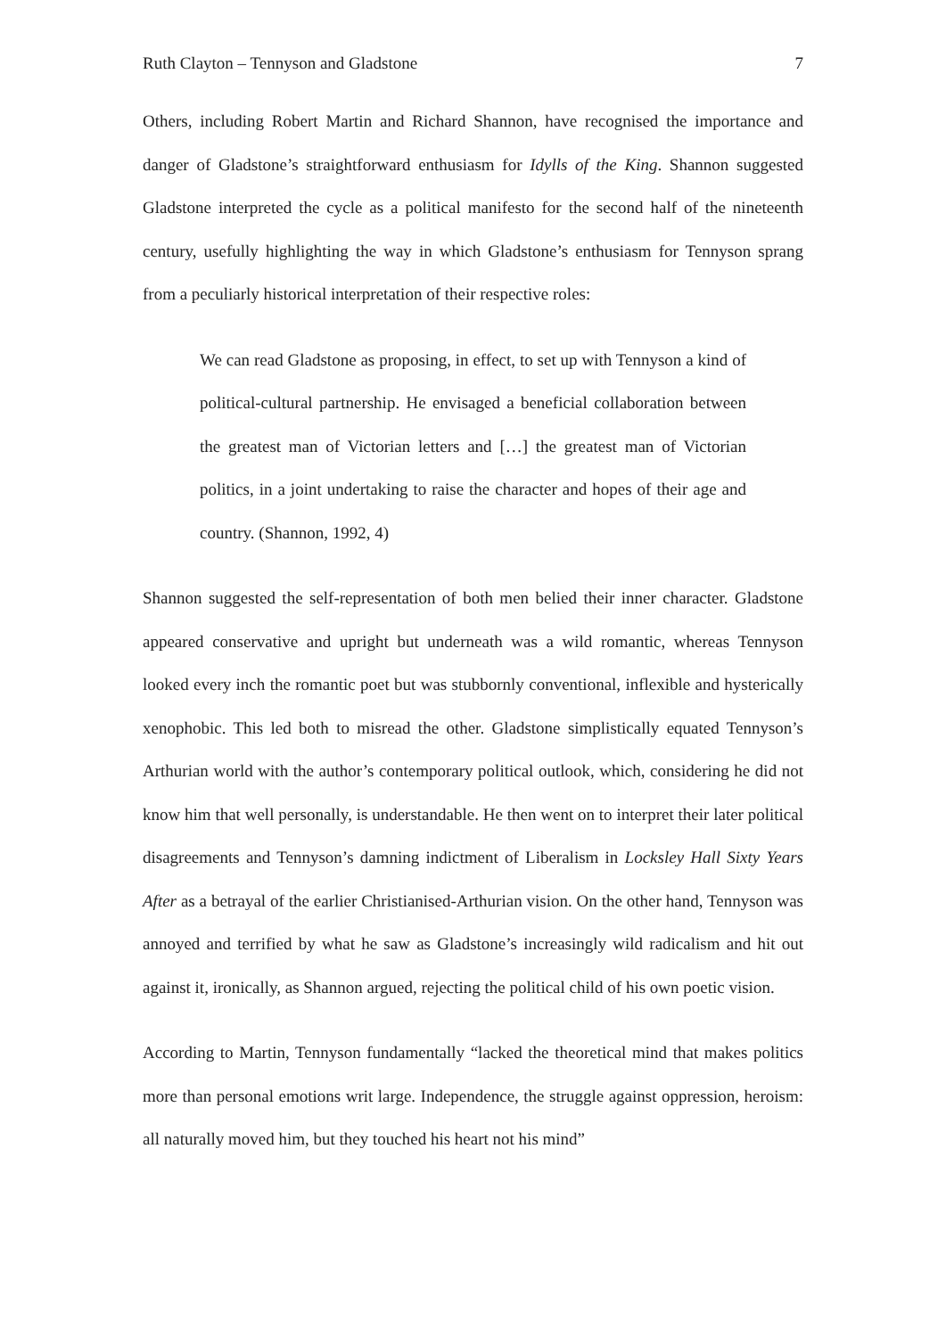Ruth Clayton – Tennyson and Gladstone 7
Others, including Robert Martin and Richard Shannon, have recognised the importance and danger of Gladstone’s straightforward enthusiasm for Idylls of the King. Shannon suggested Gladstone interpreted the cycle as a political manifesto for the second half of the nineteenth century, usefully highlighting the way in which Gladstone’s enthusiasm for Tennyson sprang from a peculiarly historical interpretation of their respective roles:
We can read Gladstone as proposing, in effect, to set up with Tennyson a kind of political-cultural partnership. He envisaged a beneficial collaboration between the greatest man of Victorian letters and […] the greatest man of Victorian politics, in a joint undertaking to raise the character and hopes of their age and country. (Shannon, 1992, 4)
Shannon suggested the self-representation of both men belied their inner character. Gladstone appeared conservative and upright but underneath was a wild romantic, whereas Tennyson looked every inch the romantic poet but was stubbornly conventional, inflexible and hysterically xenophobic. This led both to misread the other. Gladstone simplistically equated Tennyson’s Arthurian world with the author’s contemporary political outlook, which, considering he did not know him that well personally, is understandable. He then went on to interpret their later political disagreements and Tennyson’s damning indictment of Liberalism in Locksley Hall Sixty Years After as a betrayal of the earlier Christianised-Arthurian vision. On the other hand, Tennyson was annoyed and terrified by what he saw as Gladstone’s increasingly wild radicalism and hit out against it, ironically, as Shannon argued, rejecting the political child of his own poetic vision.
According to Martin, Tennyson fundamentally “lacked the theoretical mind that makes politics more than personal emotions writ large. Independence, the struggle against oppression, heroism: all naturally moved him, but they touched his heart not his mind”